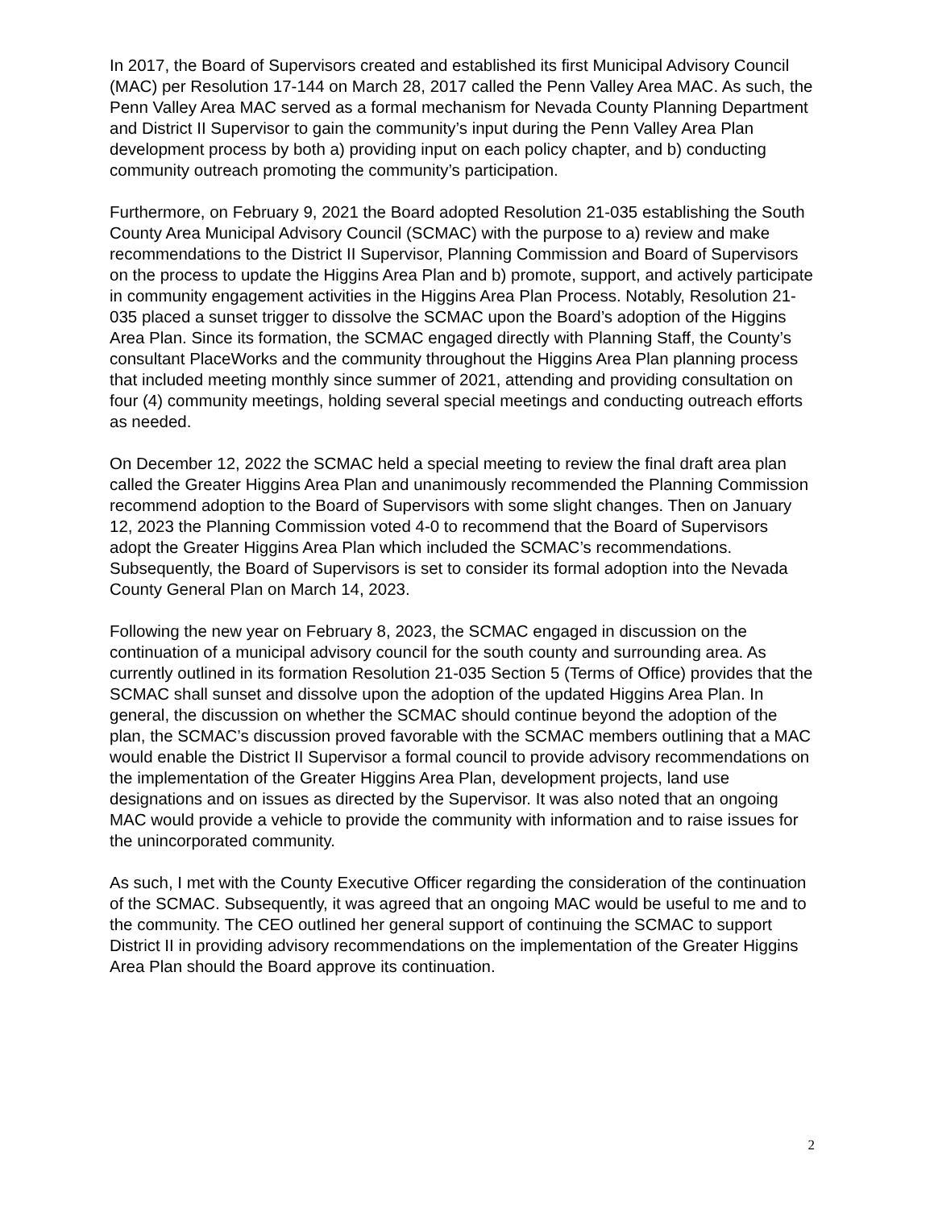In 2017, the Board of Supervisors created and established its first Municipal Advisory Council (MAC) per Resolution 17-144 on March 28, 2017 called the Penn Valley Area MAC. As such, the Penn Valley Area MAC served as a formal mechanism for Nevada County Planning Department and District II Supervisor to gain the community’s input during the Penn Valley Area Plan development process by both a) providing input on each policy chapter, and b) conducting community outreach promoting the community’s participation.
Furthermore, on February 9, 2021 the Board adopted Resolution 21-035 establishing the South County Area Municipal Advisory Council (SCMAC) with the purpose to a) review and make recommendations to the District II Supervisor, Planning Commission and Board of Supervisors on the process to update the Higgins Area Plan and b) promote, support, and actively participate in community engagement activities in the Higgins Area Plan Process. Notably, Resolution 21-035 placed a sunset trigger to dissolve the SCMAC upon the Board’s adoption of the Higgins Area Plan. Since its formation, the SCMAC engaged directly with Planning Staff, the County’s consultant PlaceWorks and the community throughout the Higgins Area Plan planning process that included meeting monthly since summer of 2021, attending and providing consultation on four (4) community meetings, holding several special meetings and conducting outreach efforts as needed.
On December 12, 2022 the SCMAC held a special meeting to review the final draft area plan called the Greater Higgins Area Plan and unanimously recommended the Planning Commission recommend adoption to the Board of Supervisors with some slight changes. Then on January 12, 2023 the Planning Commission voted 4-0 to recommend that the Board of Supervisors adopt the Greater Higgins Area Plan which included the SCMAC’s recommendations. Subsequently, the Board of Supervisors is set to consider its formal adoption into the Nevada County General Plan on March 14, 2023.
Following the new year on February 8, 2023, the SCMAC engaged in discussion on the continuation of a municipal advisory council for the south county and surrounding area. As currently outlined in its formation Resolution 21-035 Section 5 (Terms of Office) provides that the SCMAC shall sunset and dissolve upon the adoption of the updated Higgins Area Plan. In general, the discussion on whether the SCMAC should continue beyond the adoption of the plan, the SCMAC’s discussion proved favorable with the SCMAC members outlining that a MAC would enable the District II Supervisor a formal council to provide advisory recommendations on the implementation of the Greater Higgins Area Plan, development projects, land use designations and on issues as directed by the Supervisor. It was also noted that an ongoing MAC would provide a vehicle to provide the community with information and to raise issues for the unincorporated community.
As such, I met with the County Executive Officer regarding the consideration of the continuation of the SCMAC. Subsequently, it was agreed that an ongoing MAC would be useful to me and to the community. The CEO outlined her general support of continuing the SCMAC to support District II in providing advisory recommendations on the implementation of the Greater Higgins Area Plan should the Board approve its continuation.
2